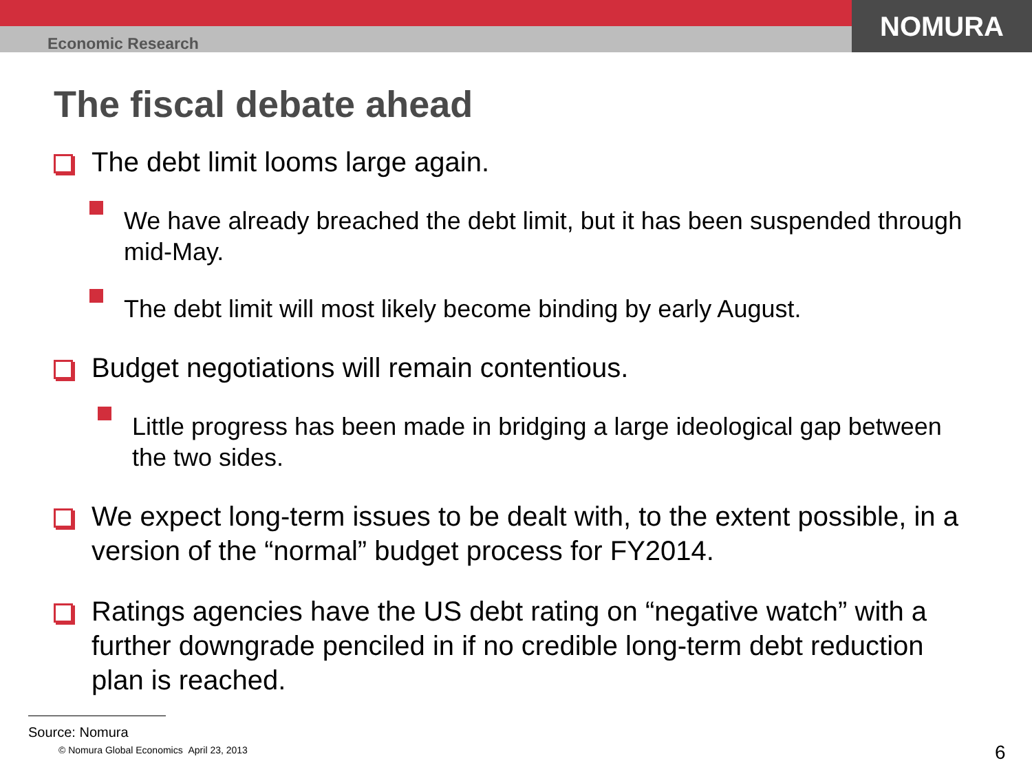NOMURA
Economic Research
The fiscal debate ahead
The debt limit looms large again.
We have already breached the debt limit, but it has been suspended through mid-May.
The debt limit will most likely become binding by early August.
Budget negotiations will remain contentious.
Little progress has been made in bridging a large ideological gap between the two sides.
We expect long-term issues to be dealt with, to the extent possible, in a version of the “normal” budget process for FY2014.
Ratings agencies have the US debt rating on “negative watch” with a further downgrade penciled in if no credible long-term debt reduction plan is reached.
Source: Nomura
© Nomura Global Economics April 23, 2013
6